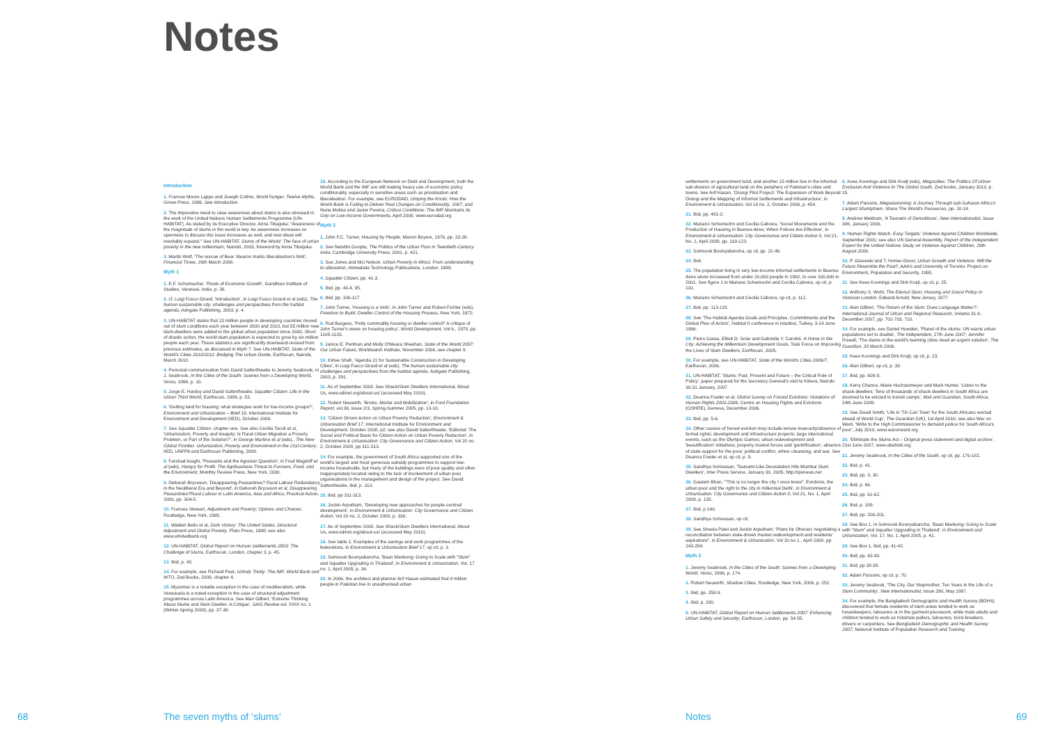Notes
Introduction
1. Frances Moore Lappe and Joseph Collins, World hunger: Twelve Myths, Grove Press, 1986. See introduction.
2. The imperative need to raise awareness about slums is also stressed in the work of the United Nations Human Settlements Programme (UN-HABITAT). As stated by its Executive Director, Anna Tibaijuka: "Awareness of the magnitude of slums in the world is key. As awareness increases so openness to discuss this issue increases as well, and new ideas will inevitably expand." See UN-HABITAT, Slums of the World: The face of urban poverty in the new millennium, Nairobi, 2003, foreword by Anna Tibaijuka.
3. Martin Wolf, 'The rescue of Bear Stearns marks liberalisation's limit', Financial Times, 26th March 2008.
Myth 1
1. E.F. Schumacher, 'Roots of Economic Growth', Gandhian Institute of Studies, Varanasi, India, p. 38.
2. cf. Luigi Fusco Girard, 'Introduction', in Luigi Fusco Girard et al (eds), The human sustainable city: challenges and perspectives from the habitat agenda, Ashgate Publishing, 2003, p. 4.
3. UN-HABITAT states that 22 million people in developing countries moved out of slum conditions each year between 2000 and 2010, but 55 million new slum-dwellers were added to the global urban population since 2000. Short of drastic action, the world slum population is expected to grow by six million people each year. These statistics are significantly downward-revised from previous estimates, as discussed in Myth 7. See UN-HABITAT, State of the World's Cities 2010/2011: Bridging The Urban Divide, Earthscan, Nairobi, March 2010.
4. Personal communication from David Satterthwaite to Jeremy Seabrook, in J. Seabrook, In the Cities of the South: Scenes from a Developing World, Verso, 1996, p. 10.
5. Jorge E. Hardoy and David Satterthwaite, Squatter Citizen: Life in the Urban Third World, Earthscan, 1989, p. 53.
6. 'Getting land for housing; what strategies work for low-income groups?', Environment and Urbanization – Brief 19, International Institute for Environment and Development (IIED), October 2009.
7. See Squatter Citizen, chapter one. See also Cecilia Tacoli et al, 'Urbanization, Poverty and Inequity: Is Rural-Urban Migration a Poverty Problem, or Part of the Solution?', in George Martine et al (eds)., The New Global Frontier: Urbanization, Poverty and Environment in the 21st Century, IIED, UNFPA and Earthscan Publishing, 2008.
8. Farshad Araghi, 'Peasants and the Agrarian Question', in Fred Magdoff et al (eds), Hungry for Profit: The Agribusiness Threat to Farmers, Food, and the Environment, Monthly Review Press, New York, 2000.
9. Deborah Bryceson, 'Disappearing Peasantries? Rural Labour Redundancy in the Neoliberal Era and Beyond', in Deborah Bryceson et al, Disappearing Peasantries?Rural Labour in Latin America, Asia and Africa, Practical Action, 2000, pp. 304-5.
10. Frances Stewart, Adjustment and Poverty: Options and Choices, Routledge, New York, 1995.
11. Walden Bello et al, Dark Victory: The United States, Structural Adjustment and Global Poverty, Pluto Press, 1998; see also www.whirledbank.org
12. UN-HABITAT, Global Report on Human Settlements 2003: The Challenge of Slums, Earthscan, London, chapter 3, p. 45.
13. Ibid, p. 43.
14. For example, see Richard Peet, Unholy Trinity: The IMF, World Bank and WTO, Zed Books, 2009, chapter 4.
15. Myanmar is a notable exception in the case of neoliberalism, while Venezuela is a noted exception in the case of structural adjustment programmes across Latin America. See Alan Gilbert, 'Extreme Thinking About Slums and Slum Dweller: A Critique', SAIS Review vol. XXIX no. 1 (Winter-Spring 2009), pp. 37-38.
16. According to the European Network on Debt and Development, both the World Bank and the IMF are still making heavy use of economic policy conditionality, especially in sensitive areas such as privatisation and liberalisation. For example, see EURODAD, Untying the Knots: How the World Bank is Failing to Deliver Real Changes on Conditionality, 2007; and Nuria Molina and Javier Pereira, Critical Conditions: The IMF Maintains its Grip on Low-Income Governments, April 2008, www.eurodad.org
Myth 2
1. John F.C. Turner, Housing by People, Marion Boyers, 1976, pp. 23-26.
2. See Nandini Gooptu, The Politics of the Urban Poor in Twentieth-Century India, Cambridge University Press, 2001, p. 421.
3. Sue Jones and Nici Nelson. Urban Poverty in Africa: From understanding to alleviation, Immediate Technology Publications, London, 1999.
4. Squatter Citizen, pp. 41-3.
5. Ibid, pp. 43-4, 95.
6. Ibid, pp. 106-117.
7. John Turner, 'Housing is a Verb', in John Turner and Robert Fichter (eds), Freedom to Build: Dweller Control of the Housing Process, New York, 1972.
8. Rod Burgess, 'Petty commodity housing or dweller control? A critique of John Turner's views on housing policy', World Development, Vol 6., 1978, pp. 1105-1133.
9. Janice E. Perlman and Molly O'Meara Sheehan, State of the World 2007: Our Urban Future, Worldwatch Institute, November 2006, see chapter 9.
10. Kirtee Shah, 'Agenda 21 for Sustainable Construction in Developing Cities', in Luigi Fusco Girard et al (eds), The human sustainable city: challenges and perspectives from the habitat agenda, Ashgate Publishing, 2003, p. 291.
11. As of September 2008. See Shack/Slum Dwellers International, About Us, www.sdinet.org/about-us/ (accessed May 2010).
12. Robert Neuwirth, 'Bricks, Mortar and Mobilization', in Ford Foundation Report, vol.36, issue 2/3, Spring-Summer 2005, pp. 13-18.
13. 'Citizen Driven Action on Urban Poverty Reduction', Environment & Urbanisation Brief 17, International Institute for Environment and Development, October 2008, p2; see also David Satterthwaite, 'Editorial: The Social and Political Basis for Citizen Action on Urban Poverty Reduction', in Environment & Urbanisation: City Governance and Citizen Action, Vol 20 no. 2, October 2008, pp 311-313.
14. For example, the government of South Africa supported one of the world's largest and most generous subsidy programmes to support low-income households, but many of the buildings were of poor quality and often inappropriately located owing to the lack of involvement of urban poor organisations in the management and design of the project. See David Satterthwaite, ibid, p. 313.
15. Ibid, pp 311-313.
16. Jockin Arputham, 'Developing new approaches for people-centred development', in Environment & Urbanisation: City Governance and Citizen Action, Vol 20 no. 2, October 2008, p. 336.
17. As of September 2008. See Shack/Slum Dwellers International, About Us, www.sdinet.org/about-us/ (accessed May 2010).
18. See table 1: Examples of the savings and work programmes of the federations, in Environment & Urbanisation Brief 17, op cit, p. 3.
19. Somsook Boonyabancha, 'Baan Mankong: Going to Scale with "Slum" and Squatter Upgrading in Thailand', in Environment & Urbanization, Vol. 17 no. 1, April 2005, p. 34.
20. In 2006, the architect and planner Arif Hasan estimated that 9 million people in Pakistan live in unauthorised urban
settlements on government land, and another 15 million live in the informal sub-division of agricultural land on the periphery of Pakistan's cities and towns. See Arif Hasan, 'Orangi Pilot Project: The Expansion of Work Beyond Orangi and the Mapping of Informal Settlements and Infrastructure', in Environment & Urbanisation, Vol 18 no. 2, October 2006, p. 454.
21. Ibid, pp. 451-2.
22. Mariano Scheinsohn and Cecilia Cabrera, 'Social Movements and the Production of Housing in Buenos Aires; When Polices Are Effective', in Environment & Urbanisation: City Governance and Citizen Action II, Vol 21, No. 1, April 2009, pp. 119-123.
23. Somsook Boonyabancha, op cit, pp. 21-46.
24. Ibid.
25. The population living in very low-income informal settlements in Buenos Aires alone increased from under 20,000 people in 1982, to over 100,000 in 2001. See figure 1 in Mariano Scheinsohn and Cecilia Cabrera, op cit, p. 110.
26. Mariano Scheinsohn and Cecilia Cabrera, op cit, p. 112.
27. Ibid, pp. 113-119.
28. See 'The Habitat Agenda Goals and Principles, Commitments and the Global Plan of Action', Habitat II conference in Istanbul, Turkey, 3-14 June 1996.
29. Pietro Garau, Elliott D. Sclar and Gabriella Y. Carolini, A Home in the City: Achieving the Millennium Development Goals, Task Force on Improving the Lives of Slum Dwellers, Earthscan, 2005.
30. For example, see UN-HABITAT, State of the World's Cities 2006/7, Earthscan, 2006.
31. UN-HABITAT, 'Slums: Past, Present and Future – the Critical Role of Policy', paper prepared for the Secretary General's visit to Kibera, Nairobi 30-31 January, 2007.
32. Deanna Fowler et al, Global Survey on Forced Evictions: Violations of Human Rights 2003-2006, Centre on Housing Rights and Evictions (COHRE), Geneva, December 2006.
33. Ibid, pp. 5-6.
34. Other causes of forced eviction may include tenure insecurity/absence of formal rights; development and infrastructure projects; large international events, such as the Olympic Games; urban redevelopment and 'beautification' initiatives; property market forces and 'gentrification'; absence of state support for the poor; political conflict, ethnic cleansing; and war. See Deanna Fowler et al, op cit, p. 9.
35. Sandhya Srinivasan, 'Tsunami-Like Devastation Hits Mumbai Slum Dwellers', Inter Press Service, January 30, 2005, http://ipsnews.net
36. Gautam Bhan, '"This is no longer the city I once knew". Evictions, the urban poor and the right to the city in millennial Delhi', in Environment & Urbanisation: City Governance and Citizen Action II, Vol 21, No. 1, April 2009, p. 135.
37. Ibid, p 140.
38. Sandhya Srinivasan, op cit.
39. See Sheela Patel and Jockin Arputham, 'Plans for Dharavi: negotiating a reconciliation between state-driven market redevelopment and residents' aspirations", in Environment & Urbanisation, Vol 20 no 1., April 2008, pp. 243-254.
Myth 3
1. Jeremy Seabrook, In the Cities of the South: Scenes from a Developing World, Verso, 1996, p. 174.
2. Robert Neuwirth, Shadow Cities, Routledge, New York, 2006, p. 252.
3. Ibid, pp. 258-9.
4. Ibid, p. 280.
5. UN-HABITAT, Global Report on Human Settlements 2007: Enhancing Urban Safety and Security, Earthscan, London, pp. 54-55.
6. Kees Koonings and Dirk Kruijt (eds), Megacities: The Politics Of Urban Exclusion And Violence In The Global South, Zed books, January 2010, p. 15.
7. Adam Parsons, Megaslumming: A Journey Through sub-Saharan Africa's Largest Shantytown, Share The World's Resources, pp. 10-14.
8. Andrew Meldrum, 'A Tsunami of Demolitions', New Internationalist, Issue 386, January 2006.
9. Human Rights Watch, Easy Targets: Violence Against Children Worldwide, September 2001; see also UN General Assembly, Report of the Independent Expert for the United Nations Study on Violence Against Children, 29th August 2006.
10. P. Gizewski and T. Homer-Dixon, Urban Growth and Violence: Will the Future Resemble the Past?, AAAS and University of Toronto: Project on Environment, Population and Security, 1995.
11. See Kees Koonings and Dirk Kruijt, op cit, p. 25.
12. Anthony S. Wohl, The Eternal Slum: Housing and Social Policy in Victorian London, Edward Arnold, New Jersey, 1977.
13. Alan Gilbert, 'The Return of the Slum: Does Language Matter?', International Journal of Urban and Regional Research, Volume 31.4, December 2007, pp. 702-703, 710.
14. For example, see Daniel Howden, 'Planet of the slums: UN warns urban populations set to double', The Independent, 27th June 2007; Jennifer Rowell, 'The slums in the world's teeming cities need an urgent solution', The Guardian, 28 March 2006.
15. Kees Koonings and Dirk Kruijt, op cit, p. 23.
16. Alan Gilbert, op cit, p. 38.
17. Ibid, pp. 608-9.
18. Kerry Chance, Marie Huchzermeyer and Mark Hunter, 'Listen to the shack-dwellers: Tens of thousands of shack-dwellers in South Africa are doomed to be evicted to transit camps', Mail and Guardian, South Africa, 24th June 2009.
19. See David Smith, 'Life in 'Tin Can Town' for the South Africans evicted ahead of World Cup', The Guardian (UK), 1st April 2010; see also War on Want, 'Write to the High Commissioner to demand justice for South Africa's poor', July 2010, www.waronwant.org
20. 'Eliminate the Slums Act – Original press statement and digital archive', 21st June 2007, www.abahlali.org
21. Jeremy Seabrook, In the Cities of the South, op cit, pp. 176-182.
22. Ibid, p. 41.
23. Ibid, pp. 3, 30.
24. Ibid, p. 66.
25. Ibid, pp. 61-62.
26. Ibid, p. 189.
27. Ibid, pp. 200-201.
28. See Box 1, in Somsook Boonyabancha, 'Baan Mankong: Going to Scale with "Slum" and Squatter Upgrading in Thailand', in Environment and Urbanization, Vol. 17, No. 1, April 2005, p. 41.
29. See Box 1, ibid, pp. 41-42.
30. Ibid, pp. 42-43.
31. Ibid, pp 38-39.
32. Adam Parsons, op cit, p. 70.
33. Jeremy Seabook, 'The City, Our Stepmother: Ten Years in the Life of a Slum Community', New Internationalist, Issue 290, May 1997.
34. For example, the Bangladesh Demographic and Health Survey (BDHS) discovered that female residents of slum areas tended to work as housekeepers, labourers or in the garment piecework, while male adults and children tended to work as rickshaw pullers, labourers, brick breakers, drivers or carpenters. See Bangladesh Demographic and Health Survey 2007, National Institute of Population Research and Training
68 The seven myths of ‘slums’ Notes 69